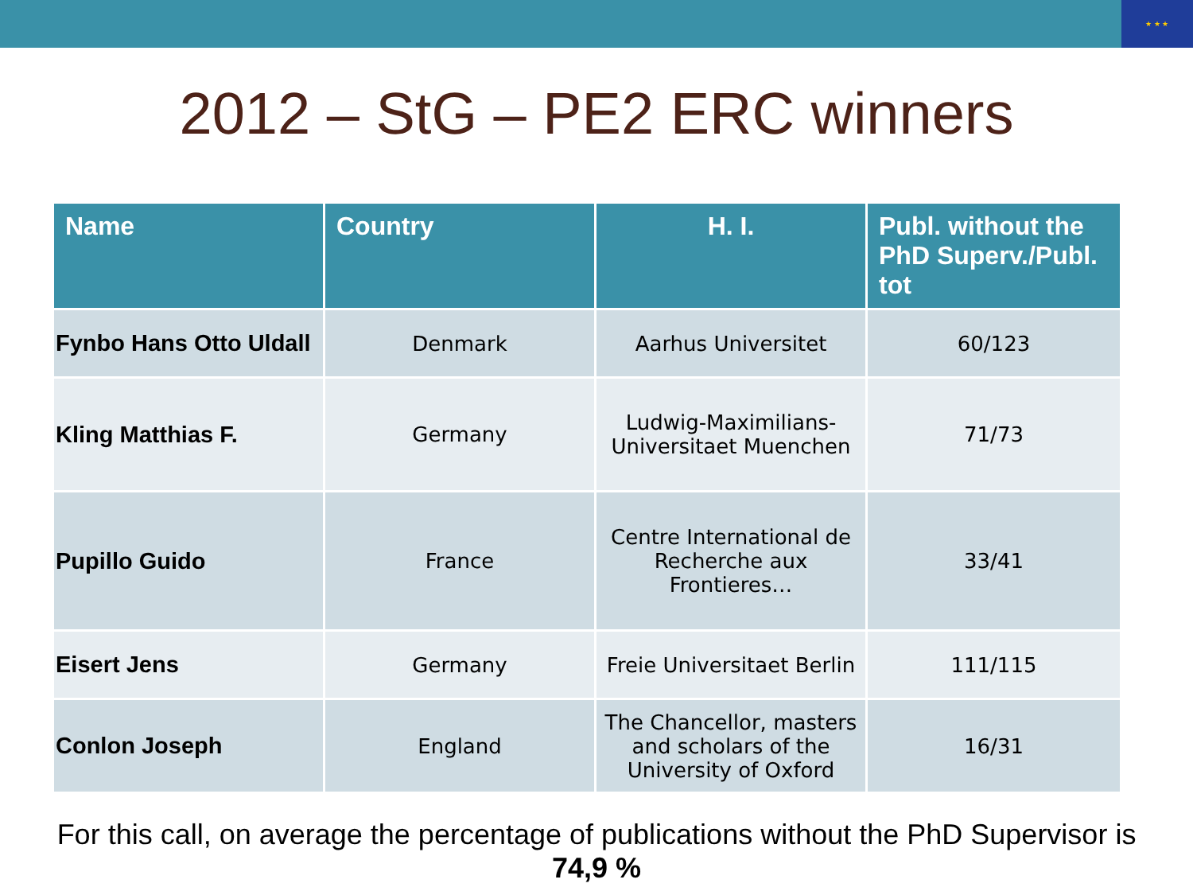★ ★ ★
2012 – StG – PE2 ERC winners
| Name | Country | H. I. | Publ. without the PhD Superv./Publ. tot |
| --- | --- | --- | --- |
| Fynbo Hans Otto Uldall | Denmark | Aarhus Universitet | 60/123 |
| Kling Matthias F. | Germany | Ludwig-Maximilians-Universitaet Muenchen | 71/73 |
| Pupillo Guido | France | Centre International de Recherche aux Frontieres… | 33/41 |
| Eisert Jens | Germany | Freie Universitaet Berlin | 111/115 |
| Conlon Joseph | England | The Chancellor, masters and scholars of the University of Oxford | 16/31 |
For this call, on average the percentage of publications without the PhD Supervisor is
74,9 %